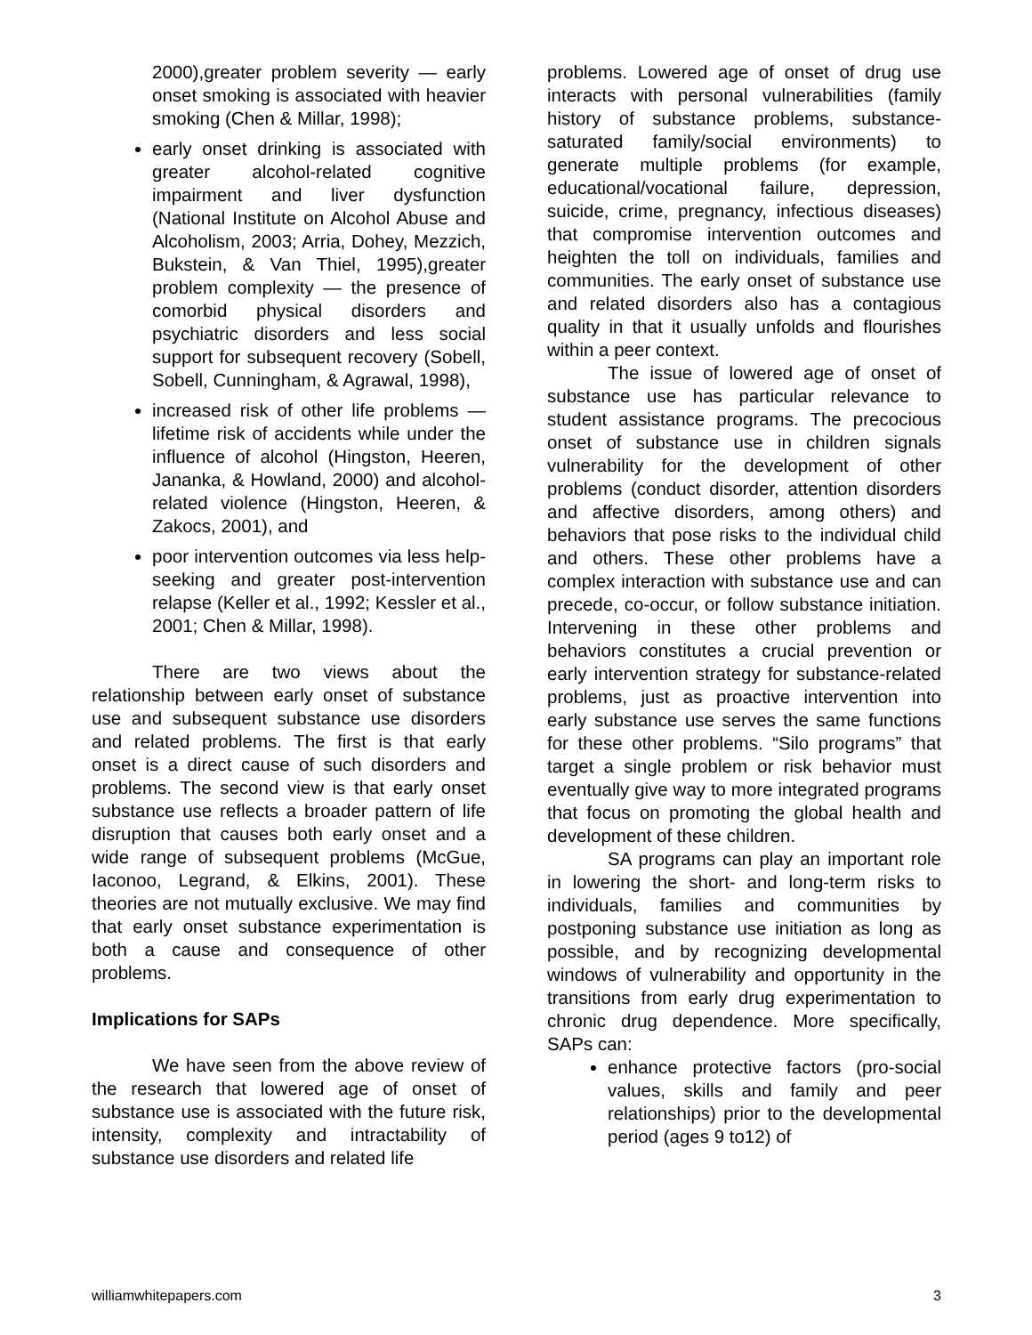2000),greater problem severity — early onset smoking is associated with heavier smoking (Chen & Millar, 1998);
early onset drinking is associated with greater alcohol-related cognitive impairment and liver dysfunction (National Institute on Alcohol Abuse and Alcoholism, 2003; Arria, Dohey, Mezzich, Bukstein, & Van Thiel, 1995),greater problem complexity — the presence of comorbid physical disorders and psychiatric disorders and less social support for subsequent recovery (Sobell, Sobell, Cunningham, & Agrawal, 1998),
increased risk of other life problems — lifetime risk of accidents while under the influence of alcohol (Hingston, Heeren, Jananka, & Howland, 2000) and alcohol-related violence (Hingston, Heeren, & Zakocs, 2001), and
poor intervention outcomes via less help-seeking and greater post-intervention relapse (Keller et al., 1992; Kessler et al., 2001; Chen & Millar, 1998).
There are two views about the relationship between early onset of substance use and subsequent substance use disorders and related problems. The first is that early onset is a direct cause of such disorders and problems. The second view is that early onset substance use reflects a broader pattern of life disruption that causes both early onset and a wide range of subsequent problems (McGue, Iaconoo, Legrand, & Elkins, 2001). These theories are not mutually exclusive. We may find that early onset substance experimentation is both a cause and consequence of other problems.
Implications for SAPs
We have seen from the above review of the research that lowered age of onset of substance use is associated with the future risk, intensity, complexity and intractability of substance use disorders and related life
problems. Lowered age of onset of drug use interacts with personal vulnerabilities (family history of substance problems, substance-saturated family/social environments) to generate multiple problems (for example, educational/vocational failure, depression, suicide, crime, pregnancy, infectious diseases) that compromise intervention outcomes and heighten the toll on individuals, families and communities. The early onset of substance use and related disorders also has a contagious quality in that it usually unfolds and flourishes within a peer context.
The issue of lowered age of onset of substance use has particular relevance to student assistance programs. The precocious onset of substance use in children signals vulnerability for the development of other problems (conduct disorder, attention disorders and affective disorders, among others) and behaviors that pose risks to the individual child and others. These other problems have a complex interaction with substance use and can precede, co-occur, or follow substance initiation. Intervening in these other problems and behaviors constitutes a crucial prevention or early intervention strategy for substance-related problems, just as proactive intervention into early substance use serves the same functions for these other problems. “Silo programs” that target a single problem or risk behavior must eventually give way to more integrated programs that focus on promoting the global health and development of these children.
SA programs can play an important role in lowering the short- and long-term risks to individuals, families and communities by postponing substance use initiation as long as possible, and by recognizing developmental windows of vulnerability and opportunity in the transitions from early drug experimentation to chronic drug dependence. More specifically, SAPs can:
enhance protective factors (pro-social values, skills and family and peer relationships) prior to the developmental period (ages 9 to12) of
williamwhitepapers.com 3